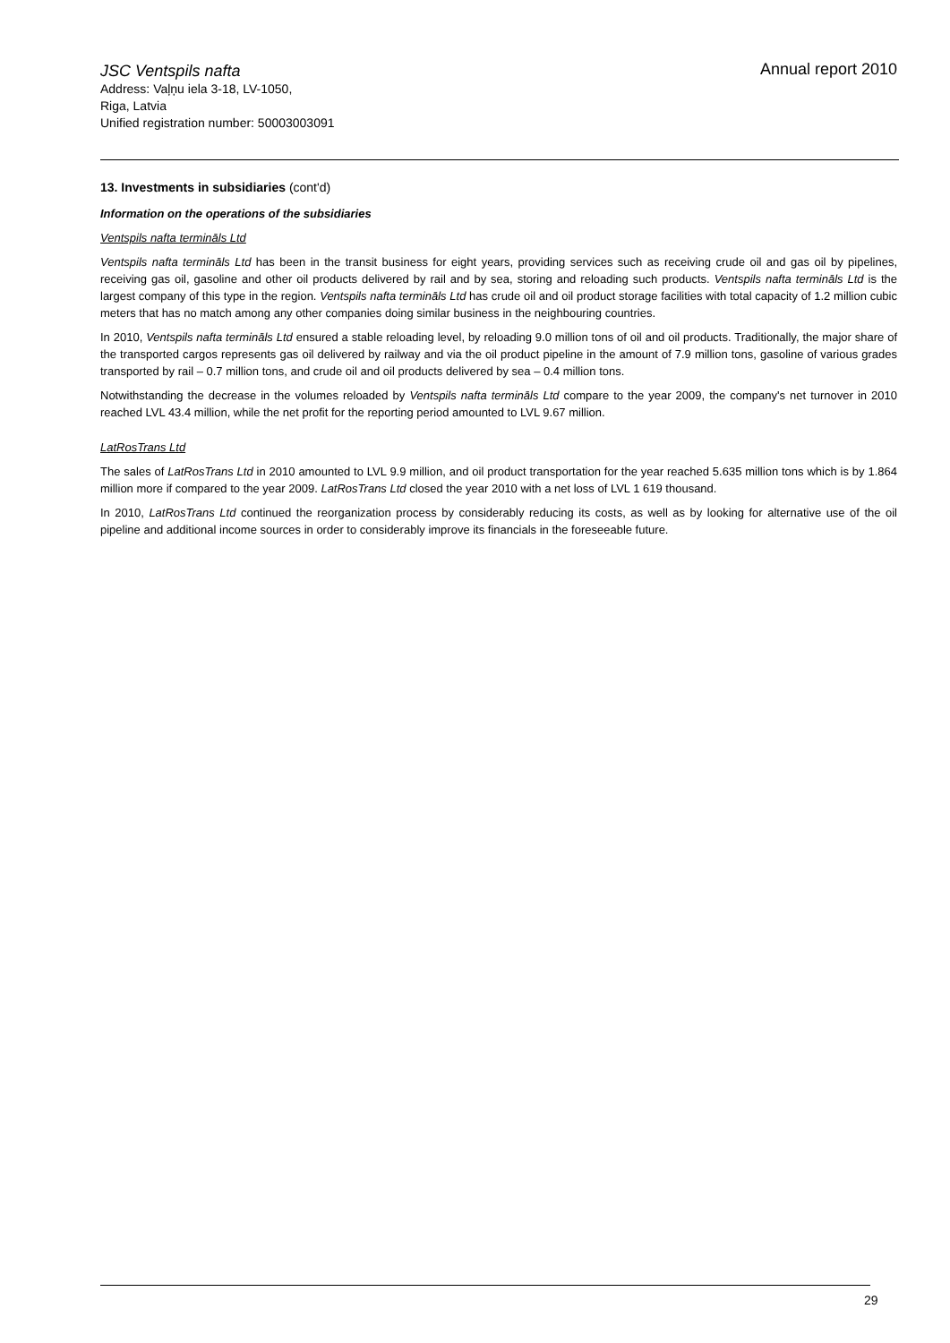Annual report 2010
JSC Ventspils nafta
Address: Vaļņu iela 3-18, LV-1050,
Riga, Latvia
Unified registration number: 50003003091
13. Investments in subsidiaries (cont'd)
Information on the operations of the subsidiaries
Ventspils nafta termināls Ltd
Ventspils nafta termināls Ltd has been in the transit business for eight years, providing services such as receiving crude oil and gas oil by pipelines, receiving gas oil, gasoline and other oil products delivered by rail and by sea, storing and reloading such products. Ventspils nafta termināls Ltd is the largest company of this type in the region. Ventspils nafta termināls Ltd has crude oil and oil product storage facilities with total capacity of 1.2 million cubic meters that has no match among any other companies doing similar business in the neighbouring countries.
In 2010, Ventspils nafta termināls Ltd ensured a stable reloading level, by reloading 9.0 million tons of oil and oil products. Traditionally, the major share of the transported cargos represents gas oil delivered by railway and via the oil product pipeline in the amount of 7.9 million tons, gasoline of various grades transported by rail – 0.7 million tons, and crude oil and oil products delivered by sea – 0.4 million tons.
Notwithstanding the decrease in the volumes reloaded by Ventspils nafta termināls Ltd compare to the year 2009, the company's net turnover in 2010 reached LVL 43.4 million, while the net profit for the reporting period amounted to LVL 9.67 million.
LatRosTrans Ltd
The sales of LatRosTrans Ltd in 2010 amounted to LVL 9.9 million, and oil product transportation for the year reached 5.635 million tons which is by 1.864 million more if compared to the year 2009. LatRosTrans Ltd closed the year 2010 with a net loss of LVL 1 619 thousand.
In 2010, LatRosTrans Ltd continued the reorganization process by considerably reducing its costs, as well as by looking for alternative use of the oil pipeline and additional income sources in order to considerably improve its financials in the foreseeable future.
29